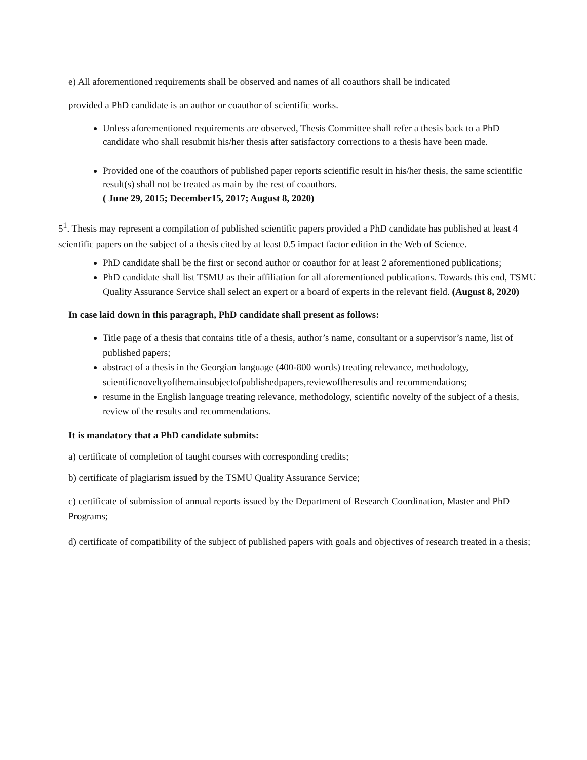e) All aforementioned requirements shall be observed and names of all coauthors shall be indicated
provided a PhD candidate is an author or coauthor of scientific works.
Unless aforementioned requirements are observed, Thesis Committee shall refer a thesis back to a PhD candidate who shall resubmit his/her thesis after satisfactory corrections to a thesis have been made.
Provided one of the coauthors of published paper reports scientific result in his/her thesis, the same scientific result(s) shall not be treated as main by the rest of coauthors.
( June 29, 2015; December15, 2017; August 8, 2020)
5<sup>1</sup>. Thesis may represent a compilation of published scientific papers provided a PhD candidate has published at least 4 scientific papers on the subject of a thesis cited by at least 0.5 impact factor edition in the Web of Science.
PhD candidate shall be the first or second author or coauthor for at least 2 aforementioned publications;
PhD candidate shall list TSMU as their affiliation for all aforementioned publications. Towards this end, TSMU Quality Assurance Service shall select an expert or a board of experts in the relevant field. (August 8, 2020)
In case laid down in this paragraph, PhD candidate shall present as follows:
Title page of a thesis that contains title of a thesis, author’s name, consultant or a supervisor’s name, list of published papers;
abstract of a thesis in the Georgian language (400-800 words) treating relevance, methodology, scientificnoveltyofthemainsubjectofpublishedpapers,reviewoftheresults and recommendations;
resume in the English language treating relevance, methodology, scientific novelty of the subject of a thesis, review of the results and recommendations.
It is mandatory that a PhD candidate submits:
a) certificate of completion of taught courses with corresponding credits;
b) certificate of plagiarism issued by the TSMU Quality Assurance Service;
c) certificate of submission of annual reports issued by the Department of Research Coordination, Master and PhD Programs;
d) certificate of compatibility of the subject of published papers with goals and objectives of research treated in a thesis;